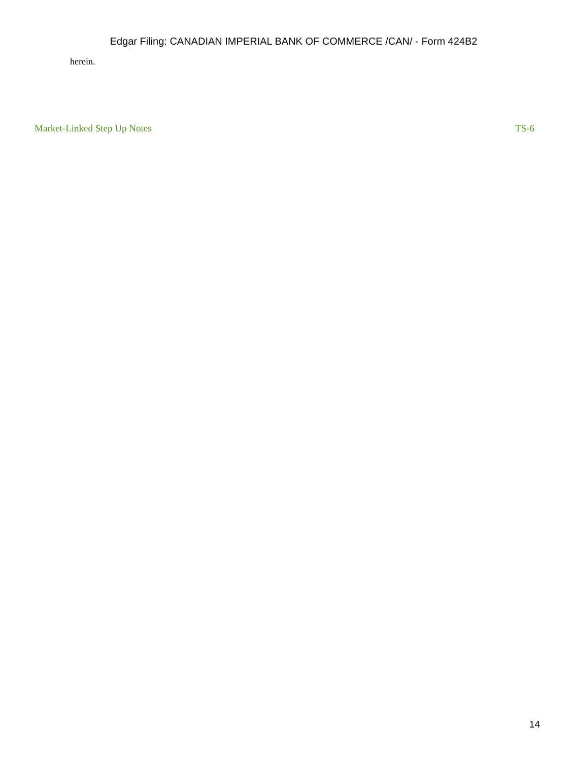Edgar Filing: CANADIAN IMPERIAL BANK OF COMMERCE /CAN/ - Form 424B2
herein.
Market-Linked Step Up Notes TS-6
14